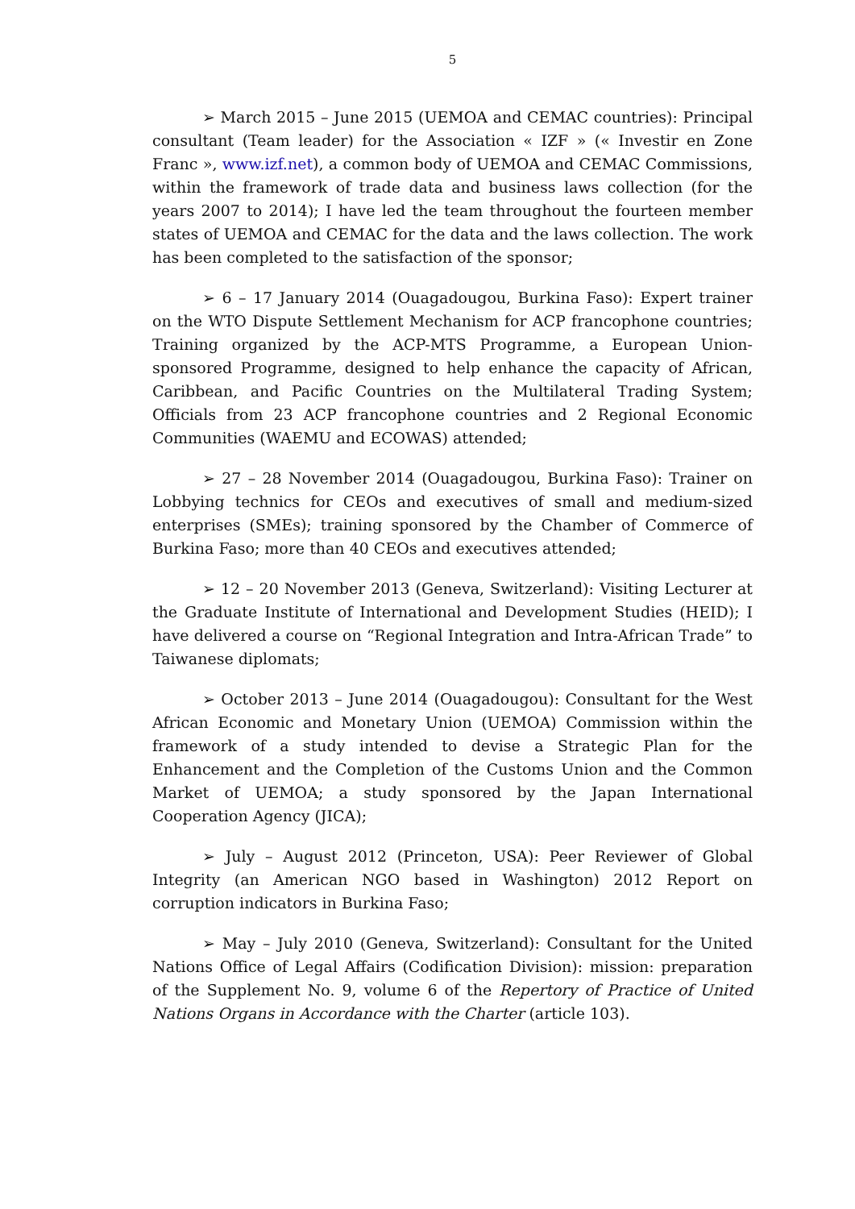5
➢ March 2015 – June 2015 (UEMOA and CEMAC countries): Principal consultant (Team leader) for the Association « IZF » (« Investir en Zone Franc », www.izf.net), a common body of UEMOA and CEMAC Commissions, within the framework of trade data and business laws collection (for the years 2007 to 2014); I have led the team throughout the fourteen member states of UEMOA and CEMAC for the data and the laws collection. The work has been completed to the satisfaction of the sponsor;
➢ 6 – 17 January 2014 (Ouagadougou, Burkina Faso): Expert trainer on the WTO Dispute Settlement Mechanism for ACP francophone countries; Training organized by the ACP-MTS Programme, a European Union-sponsored Programme, designed to help enhance the capacity of African, Caribbean, and Pacific Countries on the Multilateral Trading System; Officials from 23 ACP francophone countries and 2 Regional Economic Communities (WAEMU and ECOWAS) attended;
➢ 27 – 28 November 2014 (Ouagadougou, Burkina Faso): Trainer on Lobbying technics for CEOs and executives of small and medium-sized enterprises (SMEs); training sponsored by the Chamber of Commerce of Burkina Faso; more than 40 CEOs and executives attended;
➢ 12 – 20 November 2013 (Geneva, Switzerland): Visiting Lecturer at the Graduate Institute of International and Development Studies (HEID); I have delivered a course on “Regional Integration and Intra-African Trade” to Taiwanese diplomats;
➢ October 2013 – June 2014 (Ouagadougou): Consultant for the West African Economic and Monetary Union (UEMOA) Commission within the framework of a study intended to devise a Strategic Plan for the Enhancement and the Completion of the Customs Union and the Common Market of UEMOA; a study sponsored by the Japan International Cooperation Agency (JICA);
➢ July – August 2012 (Princeton, USA): Peer Reviewer of Global Integrity (an American NGO based in Washington) 2012 Report on corruption indicators in Burkina Faso;
➢ May – July 2010 (Geneva, Switzerland): Consultant for the United Nations Office of Legal Affairs (Codification Division): mission: preparation of the Supplement No. 9, volume 6 of the Repertory of Practice of United Nations Organs in Accordance with the Charter (article 103).